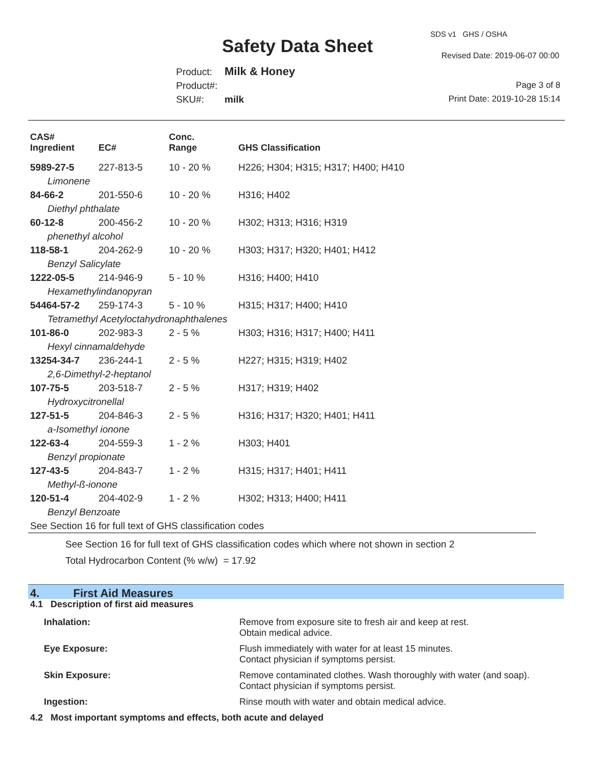SDS v1 GHS / OSHA
Safety Data Sheet Revised Date: 2019-06-07 00:00
Product: Milk & Honey
Product#:
SKU#: milk
Page 3 of 8
Print Date: 2019-10-28 15:14
| CAS# Ingredient | EC# | Conc. Range | GHS Classification |
| --- | --- | --- | --- |
| 5989-27-5 | 227-813-5 | 10 - 20 % | H226; H304; H315; H317; H400; H410 |
| Limonene | | | |
| 84-66-2 | 201-550-6 | 10 - 20 % | H316; H402 |
| Diethyl phthalate | | | |
| 60-12-8 | 200-456-2 | 10 - 20 % | H302; H313; H316; H319 |
| phenethyl alcohol | | | |
| 118-58-1 | 204-262-9 | 10 - 20 % | H303; H317; H320; H401; H412 |
| Benzyl Salicylate | | | |
| 1222-05-5 | 214-946-9 | 5 - 10 % | H316; H400; H410 |
| Hexamethylindanopyran | | | |
| 54464-57-2 | 259-174-3 | 5 - 10 % | H315; H317; H400; H410 |
| Tetramethyl Acetyloctahydronaphthalenes | | | |
| 101-86-0 | 202-983-3 | 2 - 5 % | H303; H316; H317; H400; H411 |
| Hexyl cinnamaldehyde | | | |
| 13254-34-7 | 236-244-1 | 2 - 5 % | H227; H315; H319; H402 |
| 2,6-Dimethyl-2-heptanol | | | |
| 107-75-5 | 203-518-7 | 2 - 5 % | H317; H319; H402 |
| Hydroxycitronellal | | | |
| 127-51-5 | 204-846-3 | 2 - 5 % | H316; H317; H320; H401; H411 |
| a-Isomethyl ionone | | | |
| 122-63-4 | 204-559-3 | 1 - 2 % | H303; H401 |
| Benzyl propionate | | | |
| 127-43-5 | 204-843-7 | 1 - 2 % | H315; H317; H401; H411 |
| Methyl-ß-ionone | | | |
| 120-51-4 | 204-402-9 | 1 - 2 % | H302; H313; H400; H411 |
| Benzyl Benzoate | | | |
| See Section 16 for full text of GHS classification codes | | | |
See Section 16 for full text of GHS classification codes which where not shown in section 2
Total Hydrocarbon Content (% w/w) = 17.92
4. First Aid Measures
4.1 Description of first aid measures
| Inhalation: | Remove from exposure site to fresh air and keep at rest. Obtain medical advice. |
| Eye Exposure: | Flush immediately with water for at least 15 minutes. Contact physician if symptoms persist. |
| Skin Exposure: | Remove contaminated clothes. Wash thoroughly with water (and soap). Contact physician if symptoms persist. |
| Ingestion: | Rinse mouth with water and obtain medical advice. |
4.2 Most important symptoms and effects, both acute and delayed